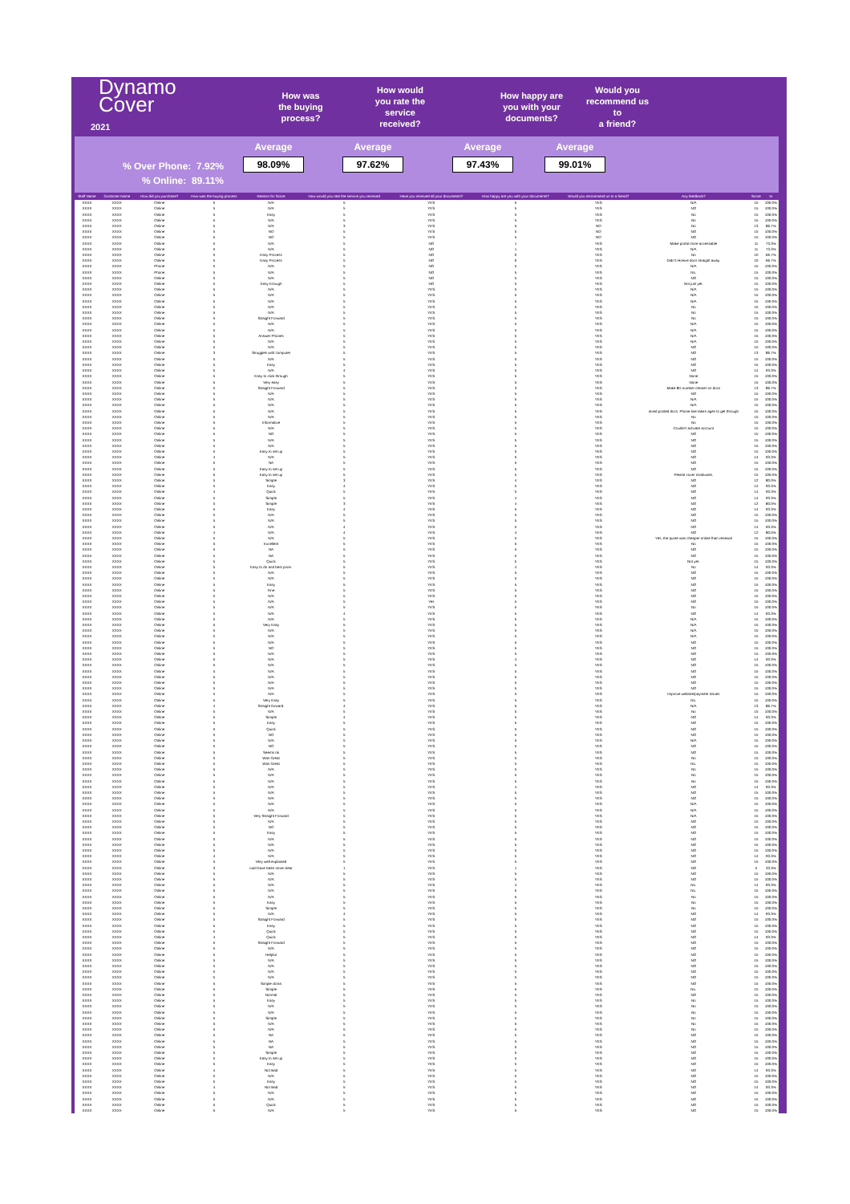Dynamo
Cover
2021
How was
the buying
process?
How would
you rate the
service
received?
How happy are
you with your
documents?
Would you
recommend us to
a friend?
% Over Phone: 7.92%
% Online: 89.11%
Average
98.09%
Average
97.62%
Average
97.43%
Average
99.01%
| Staff Name | Customer Name | How did you purchase? | How was the buying process | Reason for Score | How would you rate the service you received | Have you received all your documents? | How happy are you with your documents? | Would you recommend us to a friend? | Any feedback? | Score | % |
| --- | --- | --- | --- | --- | --- | --- | --- | --- | --- | --- | --- |
| XXXX | XXXX | Online | 5 | N/A | 5 | YES | 5 | YES | N/A | 15 | 100.0% |
| XXXX | XXXX | Online | 5 | N/A | 5 | YES | 5 | YES | NO | 15 | 100.0% |
| XXXX | XXXX | Online | 5 | Easy | 5 | YES | 5 | YES | No | 15 | 100.0% |
| XXXX | XXXX | Online | 5 | N/A | 5 | YES | 5 | YES | No | 15 | 100.0% |
| XXXX | XXXX | Online | 5 | N/A | 3 | YES | 5 | NO | No | 13 | 86.7% |
| XXXX | XXXX | Online | 5 | NO | 5 | YES | 5 | NO | NO | 15 | 100.0% |
| XXXX | XXXX | Online | 5 | NO | 5 | YES | 5 | NO | NO | 15 | 100.0% |
| XXXX | XXXX | Online | 5 | N/A | 5 | NO | 1 | YES | Make portal more accessable | 11 | 73.3% |
| XXXX | XXXX | Online | 5 | N/A | 5 | NO | 1 | YES | N/A | 11 | 73.3% |
| XXXX | XXXX | Online | 5 | Easy Process | 5 | NO | 0 | YES | No | 10 | 66.7% |
| XXXX | XXXX | Online | 5 | Easy Process | 5 | NO | 0 | YES | Didn't receive docs straight away. | 10 | 66.7% |
| XXXX | XXXX | Phone | 5 | N/A | 5 | NO | 5 | YES | N/A | 15 | 100.0% |
| XXXX | XXXX | Phone | 5 | N/A | 5 | NO | 5 | YES | No. | 15 | 100.0% |
| XXXX | XXXX | Online | 5 | N/A | 5 | NO | 5 | YES | NO | 15 | 100.0% |
| XXXX | XXXX | Online | 5 | Easy Enough | 5 | NO | 5 | YES | Not just yet. | 15 | 100.0% |
| XXXX | XXXX | Online | 5 | N/A | 5 | YES | 5 | YES | N/A | 15 | 100.0% |
| XXXX | XXXX | Online | 5 | N/A | 5 | YES | 5 | YES | N/A | 15 | 100.0% |
| XXXX | XXXX | Online | 5 | N/A | 5 | YES | 5 | YES | N/A | 15 | 100.0% |
| XXXX | XXXX | Online | 5 | N/A | 5 | YES | 5 | YES | No | 15 | 100.0% |
| XXXX | XXXX | Online | 5 | N/A | 5 | YES | 5 | YES | No | 15 | 100.0% |
| XXXX | XXXX | Online | 5 | Straight Forward | 5 | YES | 5 | YES | No | 15 | 100.0% |
| XXXX | XXXX | Online | 5 | N/A | 5 | YES | 5 | YES | N/A | 15 | 100.0% |
| XXXX | XXXX | Online | 5 | N/A | 5 | YES | 5 | YES | N/A | 15 | 100.0% |
| XXXX | XXXX | Online | 5 | Answer Phones | 5 | YES | 5 | YES | N/A | 15 | 100.0% |
| XXXX | XXXX | Online | 5 | N/A | 5 | YES | 5 | YES | N/A | 15 | 100.0% |
| XXXX | XXXX | Online | 5 | N/A | 5 | YES | 5 | YES | NO | 15 | 100.0% |
| XXXX | XXXX | Online | 3 | Struggles with computer | 5 | YES | 5 | YES | NO | 13 | 86.7% |
| XXXX | XXXX | Online | 5 | N/A | 5 | YES | 5 | YES | NO | 15 | 100.0% |
| XXXX | XXXX | Online | 5 | Easy | 5 | YES | 5 | YES | NO | 15 | 100.0% |
| XXXX | XXXX | Online | 5 | N/A | 4 | YES | 5 | YES | NO | 14 | 93.3% |
| XXXX | XXXX | Online | 5 | Easy to click through | 5 | YES | 5 | YES | None | 15 | 100.0% |
| XXXX | XXXX | Online | 5 | Very easy | 5 | YES | 5 | YES | None | 15 | 100.0% |
| XXXX | XXXX | Online | 5 | Straight Forward | 5 | YES | 3 | YES | Make 8D number clearer on docs | 13 | 86.7% |
| XXXX | XXXX | Online | 5 | N/A | 5 | YES | 5 | YES | NO | 15 | 100.0% |
| XXXX | XXXX | Online | 5 | N/A | 5 | YES | 5 | YES | N/A | 15 | 100.0% |
| XXXX | XXXX | Online | 5 | N/A | 5 | YES | 5 | YES | N/A | 15 | 100.0% |
| XXXX | XXXX | Online | 5 | N/A | 5 | YES | 5 | YES | olved posted docs. Phone line takes ages to get through | 15 | 100.0% |
| XXXX | XXXX | Online | 5 | N/A | 5 | YES | 5 | YES | No | 15 | 100.0% |
| XXXX | XXXX | Online | 5 | Informative | 5 | YES | 5 | YES | No | 15 | 100.0% |
| XXXX | XXXX | Online | 5 | N/A | 5 | YES | 5 | YES | Couldn't activate account | 15 | 100.0% |
| XXXX | XXXX | Online | 5 | NO | 5 | YES | 5 | YES | NO | 15 | 100.0% |
| XXXX | XXXX | Online | 5 | N/A | 5 | YES | 5 | YES | NO | 15 | 100.0% |
| XXXX | XXXX | Online | 5 | N/A | 5 | YES | 5 | YES | NO | 15 | 100.0% |
| XXXX | XXXX | Online | 5 | Easy to set up | 5 | YES | 5 | YES | NO | 15 | 100.0% |
| XXXX | XXXX | Online | 4 | N/A | 5 | YES | 5 | YES | NO | 14 | 93.3% |
| XXXX | XXXX | Online | 5 | NA | 5 | YES | 5 | YES | NO | 15 | 100.0% |
| XXXX | XXXX | Online | 5 | Easy to set up | 5 | YES | 5 | YES | NO | 15 | 100.0% |
| XXXX | XXXX | Online | 5 | Easy to set up | 5 | YES | 5 | YES | Please cover minibuses. | 15 | 100.0% |
| XXXX | XXXX | Online | 5 | Simple | 3 | YES | 4 | YES | NO | 12 | 80.0% |
| XXXX | XXXX | Online | 5 | Easy | 4 | YES | 5 | YES | NO | 14 | 93.3% |
| XXXX | XXXX | Online | 4 | Quick | 5 | YES | 5 | YES | NO | 14 | 93.3% |
| XXXX | XXXX | Online | 5 | Simple | 5 | YES | 4 | YES | NO | 14 | 93.3% |
| XXXX | XXXX | Online | 5 | Simple | 3 | YES | 4 | YES | NO | 12 | 80.0% |
| XXXX | XXXX | Online | 5 | Easy | 4 | YES | 5 | YES | NO | 14 | 93.3% |
| XXXX | XXXX | Online | 5 | N/A | 5 | YES | 5 | YES | NO | 15 | 100.0% |
| XXXX | XXXX | Online | 5 | N/A | 5 | YES | 5 | YES | NO | 15 | 100.0% |
| XXXX | XXXX | Online | 5 | N/A | 4 | YES | 5 | YES | NO | 14 | 93.3% |
| XXXX | XXXX | Online | 4 | N/A | 4 | YES | 4 | YES | NO | 12 | 80.0% |
| XXXX | XXXX | Online | 5 | N/A | 5 | YES | 5 | YES | Yes, the quote was cheaper online than renewal | 15 | 100.0% |
| XXXX | XXXX | Online | 5 | Excellent | 5 | YES | 5 | YES | No | 15 | 100.0% |
| XXXX | XXXX | Online | 5 | NA | 5 | YES | 5 | YES | NO | 15 | 100.0% |
| XXXX | XXXX | Online | 5 | NA | 5 | YES | 5 | YES | NO | 15 | 100.0% |
| XXXX | XXXX | Online | 5 | Quick | 5 | YES | 5 | YES | Not yet. | 15 | 100.0% |
| XXXX | XXXX | Online | 5 | Easy to do and best price. | 5 | YES | 4 | YES | No | 14 | 93.3% |
| XXXX | XXXX | Online | 5 | N/A | 5 | YES | 5 | YES | NO | 15 | 100.0% |
| XXXX | XXXX | Online | 5 | N/A | 5 | YES | 5 | YES | NO | 15 | 100.0% |
| XXXX | XXXX | Online | 5 | Easy | 5 | YES | 5 | YES | NO | 15 | 100.0% |
| XXXX | XXXX | Online | 5 | Fine | 5 | YES | 5 | YES | NO | 15 | 100.0% |
| XXXX | XXXX | Online | 5 | N/A | 5 | YES | 5 | YES | NO | 15 | 100.0% |
| XXXX | XXXX | Online | 5 | N/A | 5 | Yes | 5 | YES | NO | 15 | 100.0% |
| XXXX | XXXX | Online | 5 | N/A | 5 | YES | 5 | YES | No | 15 | 100.0% |
| XXXX | XXXX | Online | 5 | N/A | 4 | YES | 5 | YES | NO | 14 | 93.3% |
| XXXX | XXXX | Online | 5 | N/A | 5 | YES | 5 | YES | N/A | 15 | 100.0% |
| XXXX | XXXX | Online | 5 | Very Easy | 5 | YES | 5 | YES | N/A | 15 | 100.0% |
| XXXX | XXXX | Online | 5 | N/A | 5 | YES | 5 | YES | N/A | 15 | 100.0% |
| XXXX | XXXX | Online | 5 | N/A | 5 | YES | 5 | YES | N/A | 15 | 100.0% |
| XXXX | XXXX | Online | 5 | N/A | 5 | YES | 5 | YES | NO | 15 | 100.0% |
| XXXX | XXXX | Online | 5 | NO | 5 | YES | 5 | YES | NO | 15 | 100.0% |
| XXXX | XXXX | Online | 5 | N/A | 5 | YES | 5 | YES | NO | 15 | 100.0% |
| XXXX | XXXX | Online | 5 | N/A | 5 | YES | 4 | YES | NO | 14 | 93.3% |
| XXXX | XXXX | Online | 5 | N/A | 5 | YES | 5 | YES | NO | 15 | 100.0% |
| XXXX | XXXX | Online | 5 | N/A | 5 | YES | 5 | YES | NO | 15 | 100.0% |
| XXXX | XXXX | Online | 5 | N/A | 5 | YES | 5 | YES | NO | 15 | 100.0% |
| XXXX | XXXX | Online | 5 | N/A | 5 | YES | 5 | YES | NO | 15 | 100.0% |
| XXXX | XXXX | Online | 5 | N/A | 5 | YES | 5 | YES | NO | 15 | 100.0% |
| XXXX | XXXX | Online | 5 | N/A | 5 | YES | 5 | YES | Improve website/payment issues | 15 | 100.0% |
| XXXX | XXXX | Online | 5 | Very Easy | 5 | YES | 5 | YES | No. | 15 | 100.0% |
| XXXX | XXXX | Online | 4 | Straight forward. | 4 | YES | 5 | YES | N/A | 13 | 86.7% |
| XXXX | XXXX | Online | 5 | N/A | 5 | YES | 5 | YES | No | 15 | 100.0% |
| XXXX | XXXX | Online | 5 | Simple | 4 | YES | 5 | YES | NO | 14 | 93.3% |
| XXXX | XXXX | Online | 5 | Easy | 5 | YES | 5 | YES | NO | 15 | 100.0% |
| XXXX | XXXX | Online | 5 | Quick | 5 | YES | 5 | YES | NO | 15 | 100.0% |
| XXXX | XXXX | Online | 5 | NO | 5 | YES | 5 | YES | NO | 15 | 100.0% |
| XXXX | XXXX | Online | 5 | N/A | 5 | YES | 5 | YES | N/A | 15 | 100.0% |
| XXXX | XXXX | Online | 5 | NO | 5 | YES | 5 | YES | NO | 15 | 100.0% |
| XXXX | XXXX | Online | 5 | Seems ok | 5 | YES | 5 | YES | NO | 15 | 100.0% |
| XXXX | XXXX | Online | 5 | Was Great | 5 | YES | 5 | YES | No | 15 | 100.0% |
| XXXX | XXXX | Online | 5 | Was Great | 5 | YES | 5 | YES | No. | 15 | 100.0% |
| XXXX | XXXX | Online | 5 | N/A | 5 | YES | 5 | YES | No | 15 | 100.0% |
| XXXX | XXXX | Online | 5 | N/A | 5 | YES | 5 | YES | No | 15 | 100.0% |
| XXXX | XXXX | Online | 5 | N/A | 5 | YES | 5 | YES | No | 15 | 100.0% |
| XXXX | XXXX | Online | 5 | N/A | 5 | YES | 4 | YES | NO | 14 | 93.3% |
| XXXX | XXXX | Online | 5 | N/A | 5 | YES | 5 | YES | NO | 15 | 100.0% |
| XXXX | XXXX | Online | 5 | N/A | 5 | YES | 5 | YES | NO | 15 | 100.0% |
| XXXX | XXXX | Online | 5 | N/A | 5 | YES | 5 | YES | N/A | 15 | 100.0% |
| XXXX | XXXX | Online | 5 | N/A | 5 | YES | 5 | YES | N/A | 15 | 100.0% |
| XXXX | XXXX | Online | 5 | Very Straight Forward | 5 | YES | 5 | YES | N/A | 15 | 100.0% |
| XXXX | XXXX | Online | 5 | N/A | 5 | YES | 5 | YES | NO | 15 | 100.0% |
| XXXX | XXXX | Online | 5 | NO | 5 | YES | 5 | YES | NO | 15 | 100.0% |
| XXXX | XXXX | Online | 5 | Easy | 5 | YES | 5 | YES | NO | 15 | 100.0% |
| XXXX | XXXX | Online | 5 | N/A | 5 | YES | 5 | YES | NO | 15 | 100.0% |
| XXXX | XXXX | Online | 5 | N/A | 5 | YES | 5 | YES | NO | 15 | 100.0% |
| XXXX | XXXX | Online | 5 | N/A | 5 | YES | 5 | YES | NO | 15 | 100.0% |
| XXXX | XXXX | Online | 4 | N/A | 5 | YES | 5 | YES | NO | 14 | 93.3% |
| XXXX | XXXX | Online | 5 | Very well explained | 5 | YES | 5 | YES | NO | 15 | 100.0% |
| XXXX | XXXX | Online | 3 | ould have been more clear | 1 | YES | 1 | YES | NO | 5 | 33.3% |
| XXXX | XXXX | Online | 5 | N/A | 5 | YES | 5 | YES | NO | 15 | 100.0% |
| XXXX | XXXX | Online | 5 | N/A | 5 | YES | 5 | YES | NO | 15 | 100.0% |
| XXXX | XXXX | Online | 5 | N/A | 5 | YES | 4 | YES | No. | 14 | 93.3% |
| XXXX | XXXX | Online | 5 | N/A | 5 | YES | 5 | YES | No. | 15 | 100.0% |
| XXXX | XXXX | Online | 5 | N/A | 5 | YES | 5 | YES | No | 15 | 100.0% |
| XXXX | XXXX | Online | 5 | Easy | 5 | YES | 5 | YES | No | 15 | 100.0% |
| XXXX | XXXX | Online | 5 | Simple | 5 | YES | 5 | YES | No | 15 | 100.0% |
| XXXX | XXXX | Online | 5 | N/A | 4 | YES | 5 | YES | NO | 14 | 93.3% |
| XXXX | XXXX | Online | 5 | Straight Forward | 5 | YES | 5 | YES | NO | 15 | 100.0% |
| XXXX | XXXX | Online | 5 | Easy | 5 | YES | 5 | YES | NO | 15 | 100.0% |
| XXXX | XXXX | Online | 5 | Quick | 5 | YES | 5 | YES | NO | 15 | 100.0% |
| XXXX | XXXX | Online | 4 | Quick | 5 | YES | 5 | YES | NO | 14 | 93.3% |
| XXXX | XXXX | Online | 5 | Straight Forward | 5 | YES | 5 | YES | NO | 15 | 100.0% |
| XXXX | XXXX | Online | 5 | N/A | 5 | YES | 5 | YES | NO | 15 | 100.0% |
| XXXX | XXXX | Online | 5 | Helpful | 5 | YES | 5 | YES | NO | 15 | 100.0% |
| XXXX | XXXX | Online | 5 | N/A | 5 | YES | 5 | YES | NO | 15 | 100.0% |
| XXXX | XXXX | Online | 5 | N/A | 5 | YES | 5 | YES | NO | 15 | 100.0% |
| XXXX | XXXX | Online | 5 | N/A | 5 | YES | 5 | YES | NO | 15 | 100.0% |
| XXXX | XXXX | Online | 5 | N/A | 5 | YES | 5 | YES | NO | 15 | 100.0% |
| XXXX | XXXX | Online | 5 | Simple clicks | 5 | YES | 5 | YES | NO | 15 | 100.0% |
| XXXX | XXXX | Online | 5 | Simple | 5 | YES | 5 | YES | No. | 15 | 100.0% |
| XXXX | XXXX | Online | 5 | Normal | 5 | YES | 5 | YES | NO | 15 | 100.0% |
| XXXX | XXXX | Online | 5 | Easy | 5 | YES | 5 | YES | No | 15 | 100.0% |
| XXXX | XXXX | Online | 5 | N/A | 5 | YES | 5 | YES | No | 15 | 100.0% |
| XXXX | XXXX | Online | 5 | N/A | 5 | YES | 5 | YES | No | 15 | 100.0% |
| XXXX | XXXX | Online | 5 | Simple | 5 | YES | 5 | YES | No | 15 | 100.0% |
| XXXX | XXXX | Online | 5 | N/A | 5 | YES | 5 | YES | No | 15 | 100.0% |
| XXXX | XXXX | Online | 5 | N/A | 5 | YES | 5 | YES | No | 15 | 100.0% |
| XXXX | XXXX | Online | 5 | NA | 5 | YES | 5 | YES | NO | 15 | 100.0% |
| XXXX | XXXX | Online | 5 | NA | 5 | YES | 5 | YES | NO | 15 | 100.0% |
| XXXX | XXXX | Online | 5 | NA | 5 | YES | 5 | YES | NO | 15 | 100.0% |
| XXXX | XXXX | Online | 5 | Simple | 5 | YES | 5 | YES | NO | 15 | 100.0% |
| XXXX | XXXX | Online | 5 | Easy to set up | 5 | YES | 5 | YES | NO | 15 | 100.0% |
| XXXX | XXXX | Online | 5 | Easy | 5 | YES | 5 | YES | NO | 15 | 100.0% |
| XXXX | XXXX | Online | 4 | Not Bad | 5 | YES | 5 | YES | NO | 14 | 93.3% |
| XXXX | XXXX | Online | 5 | N/A | 5 | YES | 5 | YES | NO | 15 | 100.0% |
| XXXX | XXXX | Online | 5 | Easy | 5 | YES | 5 | YES | NO | 15 | 100.0% |
| XXXX | XXXX | Online | 4 | Not Bad | 5 | YES | 5 | YES | NO | 14 | 93.3% |
| XXXX | XXXX | Online | 5 | N/A | 5 | YES | 5 | YES | NO | 15 | 100.0% |
| XXXX | XXXX | Online | 5 | N/A | 5 | YES | 5 | YES | NO | 15 | 100.0% |
| XXXX | XXXX | Online | 5 | Quick | 5 | YES | 5 | YES | NO | 15 | 100.0% |
| XXXX | XXXX | Online | 5 | N/A | 5 | YES | 5 | YES | NO | 15 | 100.0% |